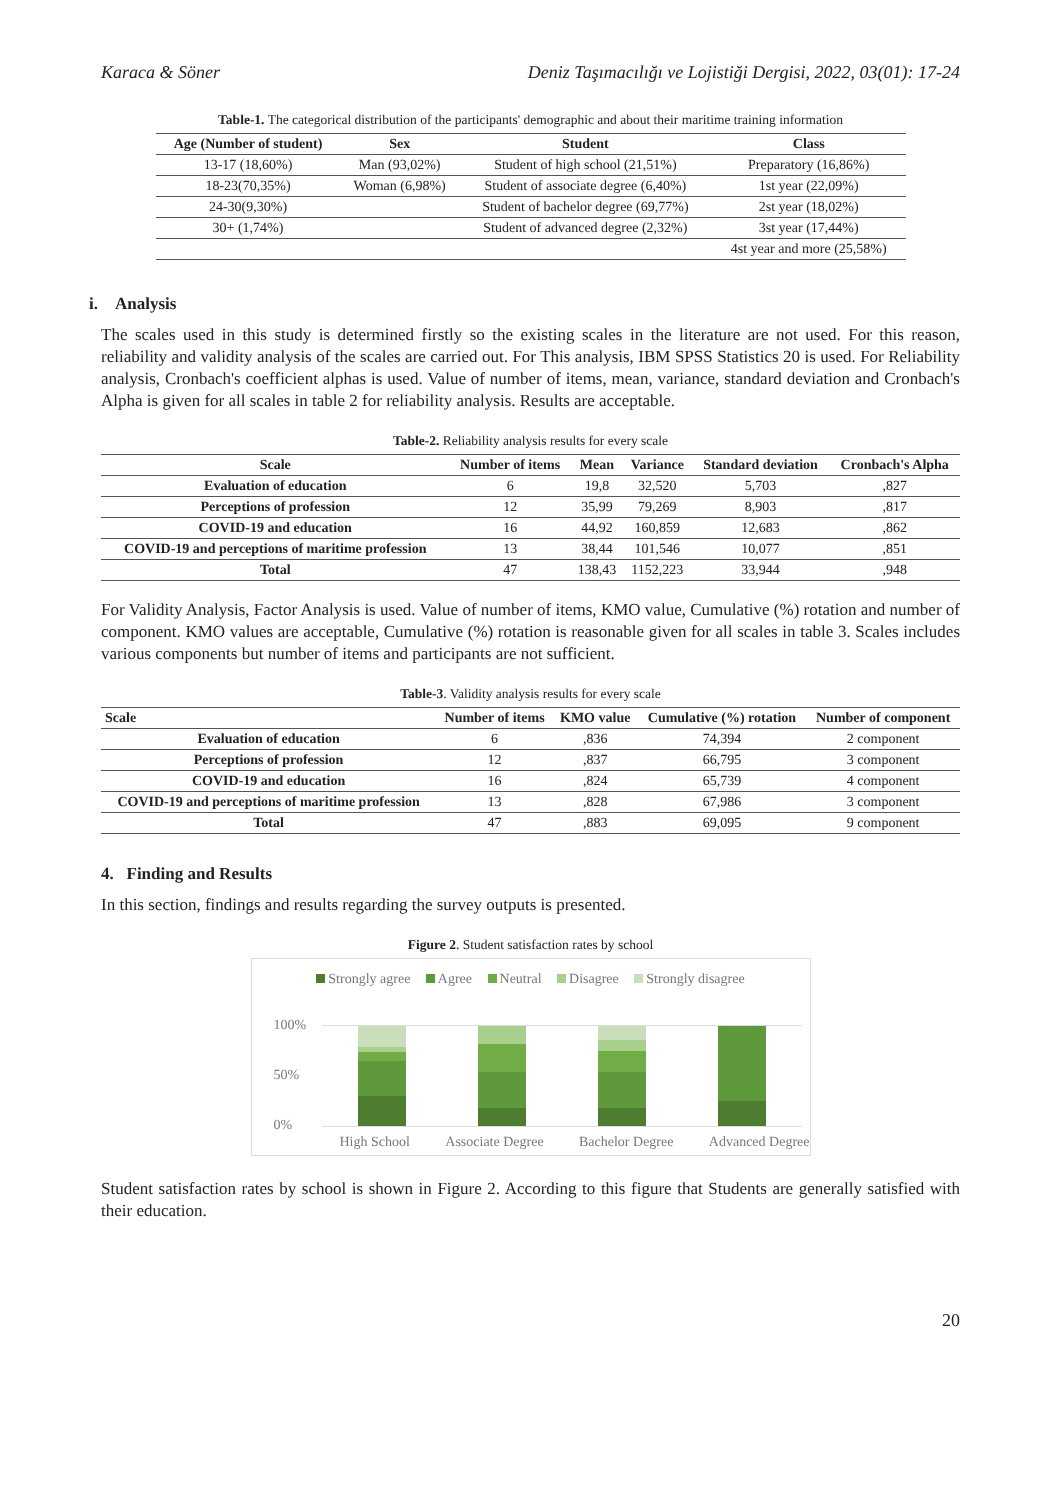Karaca & Söner Deniz Taşımacılığı ve Lojistiği Dergisi, 2022, 03(01): 17-24
Table-1. The categorical distribution of the participants' demographic and about their maritime training information
| Age (Number of student) | Sex | Student | Class |
| --- | --- | --- | --- |
| 13-17 (18,60%) | Man (93,02%) | Student of high school (21,51%) | Preparatory (16,86%) |
| 18-23(70,35%) | Woman (6,98%) | Student of associate degree (6,40%) | 1st year (22,09%) |
| 24-30(9,30%) | | Student of bachelor degree (69,77%) | 2st year (18,02%) |
| 30+ (1,74%) | | Student of advanced degree (2,32%) | 3st year (17,44%) |
| | | | 4st year and more (25,58%) |
i. Analysis
The scales used in this study is determined firstly so the existing scales in the literature are not used. For this reason, reliability and validity analysis of the scales are carried out. For This analysis, IBM SPSS Statistics 20 is used. For Reliability analysis, Cronbach's coefficient alphas is used. Value of number of items, mean, variance, standard deviation and Cronbach's Alpha is given for all scales in table 2 for reliability analysis. Results are acceptable.
Table-2. Reliability analysis results for every scale
| Scale | Number of items | Mean | Variance | Standard deviation | Cronbach's Alpha |
| --- | --- | --- | --- | --- | --- |
| Evaluation of education | 6 | 19,8 | 32,520 | 5,703 | ,827 |
| Perceptions of profession | 12 | 35,99 | 79,269 | 8,903 | ,817 |
| COVID-19 and education | 16 | 44,92 | 160,859 | 12,683 | ,862 |
| COVID-19 and perceptions of maritime profession | 13 | 38,44 | 101,546 | 10,077 | ,851 |
| Total | 47 | 138,43 | 1152,223 | 33,944 | ,948 |
For Validity Analysis, Factor Analysis is used. Value of number of items, KMO value, Cumulative (%) rotation and number of component. KMO values are acceptable, Cumulative (%) rotation is reasonable given for all scales in table 3. Scales includes various components but number of items and participants are not sufficient.
Table-3. Validity analysis results for every scale
| Scale | Number of items | KMO value | Cumulative (%) rotation | Number of component |
| --- | --- | --- | --- | --- |
| Evaluation of education | 6 | ,836 | 74,394 | 2 component |
| Perceptions of profession | 12 | ,837 | 66,795 | 3 component |
| COVID-19 and education | 16 | ,824 | 65,739 | 4 component |
| COVID-19 and perceptions of maritime profession | 13 | ,828 | 67,986 | 3 component |
| Total | 47 | ,883 | 69,095 | 9 component |
4. Finding and Results
In this section, findings and results regarding the survey outputs is presented.
Figure 2. Student satisfaction rates by school
Strongly agree Agree Neutral Disagree Strongly disagree
100%
50%
0%
High School Associate Degree Bachelor Degree Advanced Degree
Student satisfaction rates by school is shown in Figure 2. According to this figure that Students are generally satisfied with their education.
20